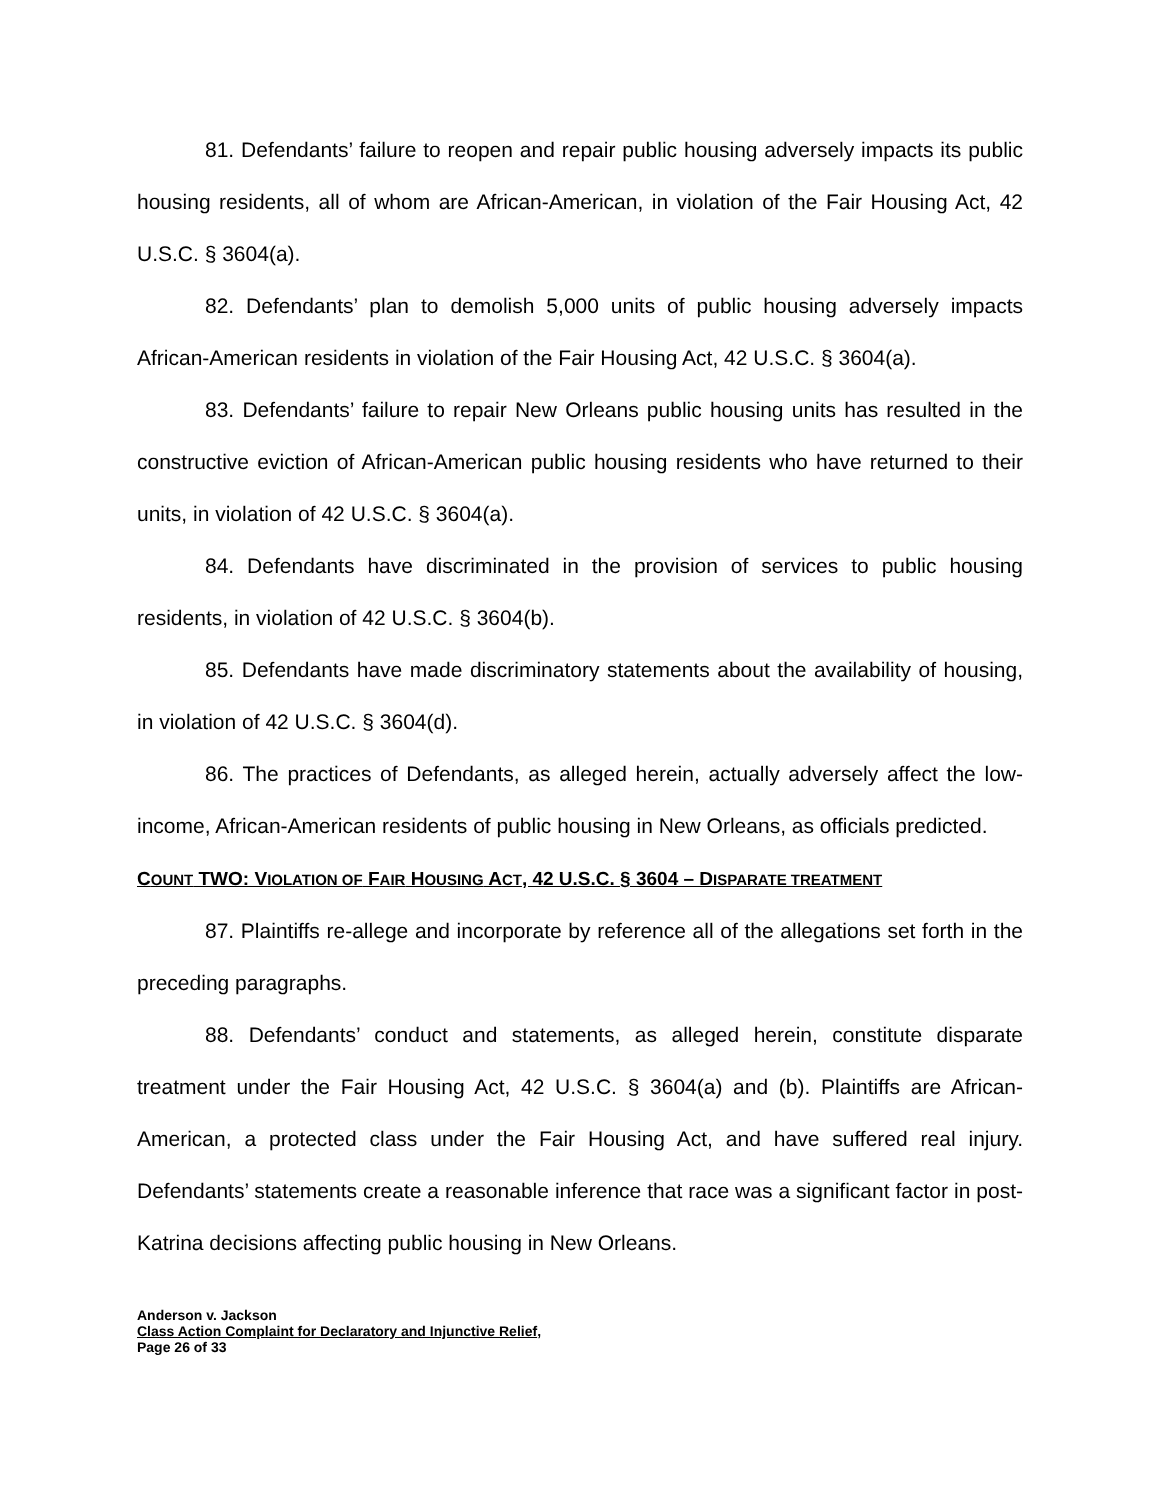81. Defendants’ failure to reopen and repair public housing adversely impacts its public housing residents, all of whom are African-American, in violation of the Fair Housing Act, 42 U.S.C. § 3604(a).
82. Defendants’ plan to demolish 5,000 units of public housing adversely impacts African-American residents in violation of the Fair Housing Act, 42 U.S.C. § 3604(a).
83. Defendants’ failure to repair New Orleans public housing units has resulted in the constructive eviction of African-American public housing residents who have returned to their units, in violation of 42 U.S.C. § 3604(a).
84. Defendants have discriminated in the provision of services to public housing residents, in violation of 42 U.S.C. § 3604(b).
85. Defendants have made discriminatory statements about the availability of housing, in violation of 42 U.S.C. § 3604(d).
86. The practices of Defendants, as alleged herein, actually adversely affect the low-income, African-American residents of public housing in New Orleans, as officials predicted.
COUNT TWO: VIOLATION OF FAIR HOUSING ACT, 42 U.S.C. § 3604 – DISPARATE TREATMENT
87. Plaintiffs re-allege and incorporate by reference all of the allegations set forth in the preceding paragraphs.
88. Defendants’ conduct and statements, as alleged herein, constitute disparate treatment under the Fair Housing Act, 42 U.S.C. § 3604(a) and (b). Plaintiffs are African-American, a protected class under the Fair Housing Act, and have suffered real injury. Defendants’ statements create a reasonable inference that race was a significant factor in post-Katrina decisions affecting public housing in New Orleans.
Anderson v. Jackson
Class Action Complaint for Declaratory and Injunctive Relief,
Page 26 of 33